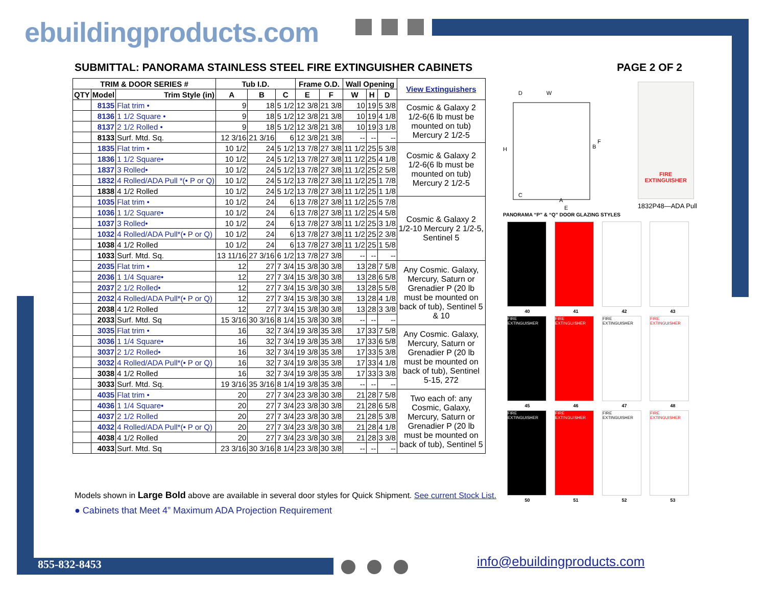ebuildingproducts.com
SUBMITTAL: PANORAMA STAINLESS STEEL FIRE EXTINGUISHER CABINETS PAGE 2 OF 2
| TRIM & DOOR SERIES # | | | Tub I.D. | | | Frame O.D. | | Wall Opening | | | View Extinguishers |
| QTY | Model | Trim Style (in) | A | B | C | E | F | W | H | D | |
| | 8135 | Flat trim • | 9 | 18 | 5 1/2 | 12 3/8 | 21 3/8 | 10 | 19 | 5 3/8 | Cosmic & Galaxy 2 1/2-6(6 lb must be mounted on tub) Mercury 2 1/2-5 |
| | 8136 | 1 1/2 Square • | 9 | 18 | 5 1/2 | 12 3/8 | 21 3/8 | 10 | 19 | 4 1/8 | |
| | 8137 | 2 1/2 Rolled • | 9 | 18 | 5 1/2 | 12 3/8 | 21 3/8 | 10 | 19 | 3 1/8 | |
| | 8133 | Surf. Mtd. Sq. | 12 3/16 | 21 3/16 | 6 | 12 3/8 | 21 3/8 | -- | -- | -- | |
| | 1835 | Flat trim • | 10 1/2 | 24 | 5 1/2 | 13 7/8 | 27 3/8 | 11 1/2 | 25 | 5 3/8 | Cosmic & Galaxy 2 1/2-6(6 lb must be mounted on tub) Mercury 2 1/2-5 |
| | 1836 | 1 1/2 Square• | 10 1/2 | 24 | 5 1/2 | 13 7/8 | 27 3/8 | 11 1/2 | 25 | 4 1/8 | |
| | 1837 | 3 Rolled• | 10 1/2 | 24 | 5 1/2 | 13 7/8 | 27 3/8 | 11 1/2 | 25 | 2 5/8 | |
| | 1832 | 4 Rolled/ADA Pull *(• P or Q) | 10 1/2 | 24 | 5 1/2 | 13 7/8 | 27 3/8 | 11 1/2 | 25 | 1 7/8 | |
| | 1838 | 4 1/2 Rolled | 10 1/2 | 24 | 5 1/2 | 13 7/8 | 27 3/8 | 11 1/2 | 25 | 1 1/8 | |
| | 1035 | Flat trim • | 10 1/2 | 24 | 6 | 13 7/8 | 27 3/8 | 11 1/2 | 25 | 5 7/8 | Cosmic & Galaxy 2 1/2-10 Mercury 2 1/2-5, Sentinel 5 |
| | 1036 | 1 1/2 Square• | 10 1/2 | 24 | 6 | 13 7/8 | 27 3/8 | 11 1/2 | 25 | 4 5/8 | |
| | 1037 | 3 Rolled• | 10 1/2 | 24 | 6 | 13 7/8 | 27 3/8 | 11 1/2 | 25 | 3 1/8 | |
| | 1032 | 4 Rolled/ADA Pull*(• P or Q) | 10 1/2 | 24 | 6 | 13 7/8 | 27 3/8 | 11 1/2 | 25 | 2 3/8 | |
| | 1038 | 4 1/2 Rolled | 10 1/2 | 24 | 6 | 13 7/8 | 27 3/8 | 11 1/2 | 25 | 1 5/8 | |
| | 1033 | Surf. Mtd. Sq. | 13 11/16 | 27 3/16 | 6 1/2 | 13 7/8 | 27 3/8 | -- | -- | -- | |
| | 2035 | Flat trim • | 12 | 27 | 7 3/4 | 15 3/8 | 30 3/8 | 13 | 28 | 7 5/8 | Any Cosmic. Galaxy, Mercury, Saturn or Grenadier P (20 lb must be mounted on back of tub), Sentinel 5 & 10 |
| | 2036 | 1 1/4 Square• | 12 | 27 | 7 3/4 | 15 3/8 | 30 3/8 | 13 | 28 | 6 5/8 | |
| | 2037 | 2 1/2 Rolled• | 12 | 27 | 7 3/4 | 15 3/8 | 30 3/8 | 13 | 28 | 5 5/8 | |
| | 2032 | 4 Rolled/ADA Pull*(• P or Q) | 12 | 27 | 7 3/4 | 15 3/8 | 30 3/8 | 13 | 28 | 4 1/8 | |
| | 2038 | 4 1/2 Rolled | 12 | 27 | 7 3/4 | 15 3/8 | 30 3/8 | 13 | 28 | 3 3/8 | |
| | 2033 | Surf. Mtd. Sq | 15 3/16 | 30 3/16 | 8 1/4 | 15 3/8 | 30 3/8 | -- | -- | -- | |
| | 3035 | Flat trim • | 16 | 32 | 7 3/4 | 19 3/8 | 35 3/8 | 17 | 33 | 7 5/8 | Any Cosmic. Galaxy, Mercury, Saturn or Grenadier P (20 lb must be mounted on back of tub), Sentinel 5-15, 272 |
| | 3036 | 1 1/4 Square• | 16 | 32 | 7 3/4 | 19 3/8 | 35 3/8 | 17 | 33 | 6 5/8 | |
| | 3037 | 2 1/2 Rolled• | 16 | 32 | 7 3/4 | 19 3/8 | 35 3/8 | 17 | 33 | 5 3/8 | |
| | 3032 | 4 Rolled/ADA Pull*(• P or Q) | 16 | 32 | 7 3/4 | 19 3/8 | 35 3/8 | 17 | 33 | 4 1/8 | |
| | 3038 | 4 1/2 Rolled | 16 | 32 | 7 3/4 | 19 3/8 | 35 3/8 | 17 | 33 | 3 3/8 | |
| | 3033 | Surf. Mtd. Sq. | 19 3/16 | 35 3/16 | 8 1/4 | 19 3/8 | 35 3/8 | -- | -- | -- | |
| | 4035 | Flat trim • | 20 | 27 | 7 3/4 | 23 3/8 | 30 3/8 | 21 | 28 | 7 5/8 | Two each of: any Cosmic, Galaxy, Mercury, Saturn or Grenadier P (20 lb must be mounted on back of tub), Sentinel 5 |
| | 4036 | 1 1/4 Square• | 20 | 27 | 7 3/4 | 23 3/8 | 30 3/8 | 21 | 28 | 6 5/8 | |
| | 4037 | 2 1/2 Rolled | 20 | 27 | 7 3/4 | 23 3/8 | 30 3/8 | 21 | 28 | 5 3/8 | |
| | 4032 | 4 Rolled/ADA Pull*(• P or Q) | 20 | 27 | 7 3/4 | 23 3/8 | 30 3/8 | 21 | 28 | 4 1/8 | |
| | 4038 | 4 1/2 Rolled | 20 | 27 | 7 3/4 | 23 3/8 | 30 3/8 | 21 | 28 | 3 3/8 | |
| | 4033 | Surf. Mtd. Sq | 23 3/16 | 30 3/16 | 8 1/4 | 23 3/8 | 30 3/8 | -- | -- | -- | |
Models shown in Large Bold above are available in several door styles for Quick Shipment. See current Stock List.
● Cabinets that Meet 4” Maximum ADA Projection Requirement
D
W
H
B
F
C
A
E
FIRE EXTINGUISHER
1832P48—ADA Pull
PANORAMA “P” & “Q” DOOR GLAZING STYLES
40 41 42 43
FIRE EXTINGUISHER FIRE EXTINGUISHER FIRE EXTINGUISHER FIRE EXTINGUISHER
45 46 47 48
FIRE EXTINGUISHER FIRE EXTINGUISHER FIRE EXTINGUISHER FIRE EXTINGUISHER
50 51 52 53
855-832-8453 info@ebuildingproducts.com